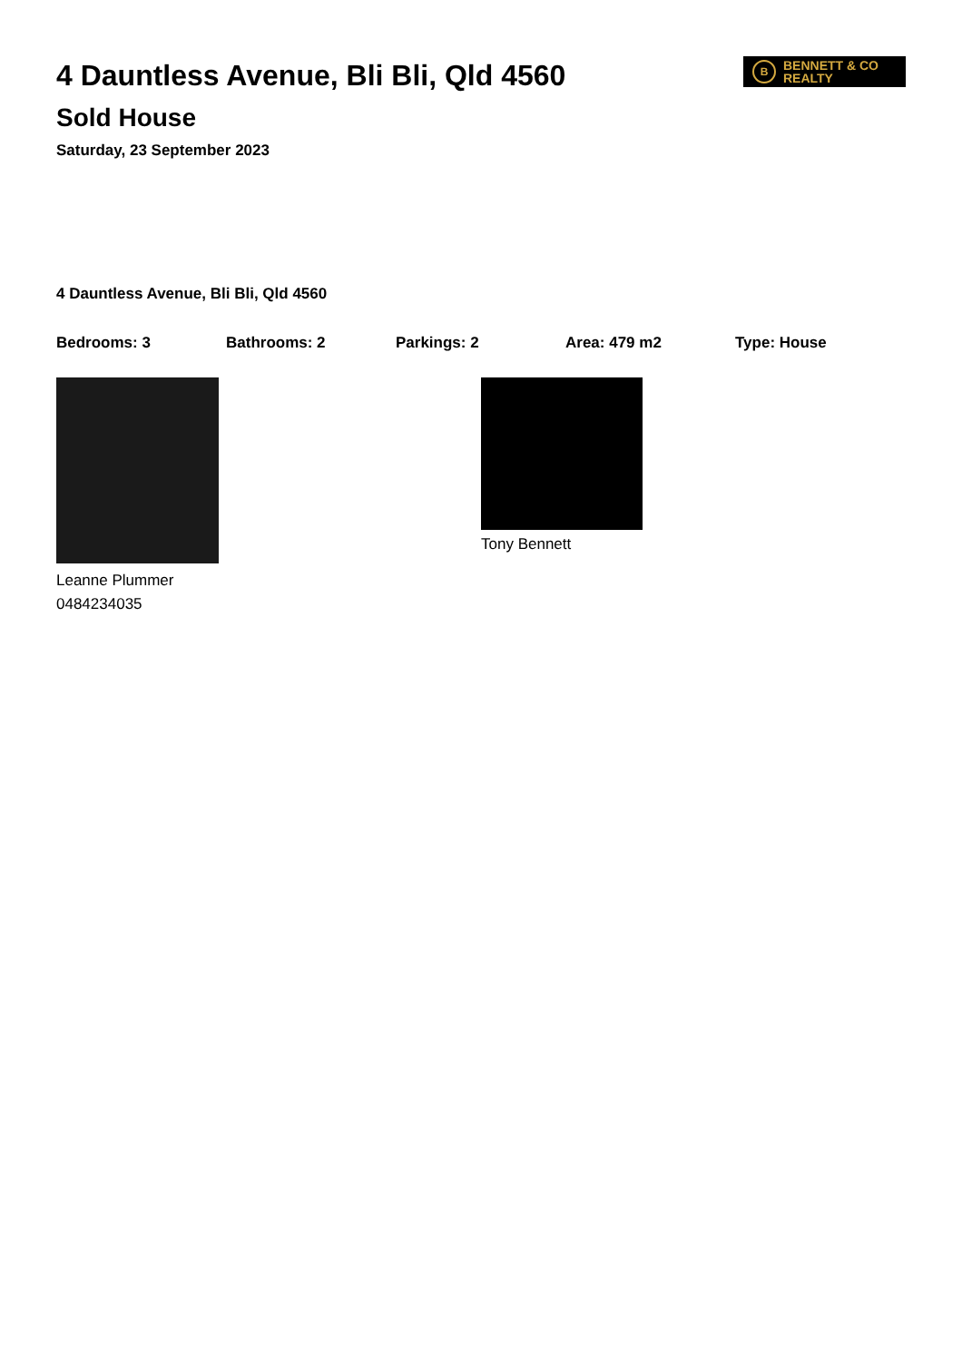4 Dauntless Avenue, Bli Bli, Qld 4560
Sold House
Saturday, 23 September 2023
B
BENNETT & CO
REALTY
4 Dauntless Avenue, Bli Bli, Qld 4560
Bedrooms: 3 Bathrooms: 2 Parkings: 2 Area: 479 m2 Type: House
Leanne Plummer
0484234035
Tony Bennett